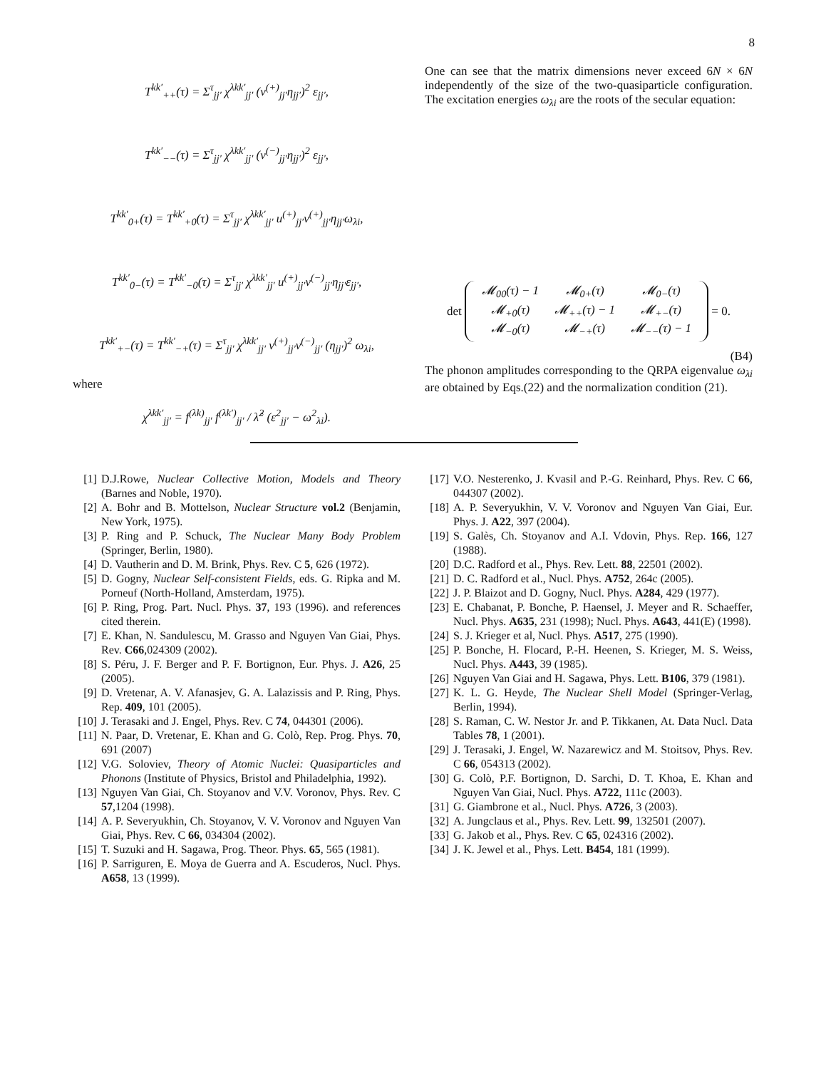8
T<sup>kk′</sup><sub>++</sub>(τ) = Σ<sup>τ</sup><sub>jj′</sub> χ<sup>λkk′</sup><sub>jj′</sub> (v<sup>(+)</sup><sub>jj′</sub>η<sub>jj′</sub>)<sup>2</sup> ε<sub>jj′</sub>,
T<sup>kk′</sup><sub>−−</sub>(τ) = Σ<sup>τ</sup><sub>jj′</sub> χ<sup>λkk′</sup><sub>jj′</sub> (v<sup>(−)</sup><sub>jj′</sub>η<sub>jj′</sub>)<sup>2</sup> ε<sub>jj′</sub>,
T<sup>kk′</sup><sub>0+</sub>(τ) = T<sup>kk′</sup><sub>+0</sub>(τ) = Σ<sup>τ</sup><sub>jj′</sub> χ<sup>λkk′</sup><sub>jj′</sub> u<sup>(+)</sup><sub>jj′</sub>v<sup>(+)</sup><sub>jj′</sub>η<sub>jj′</sub>ω<sub>λi</sub>,
T<sup>kk′</sup><sub>0−</sub>(τ) = T<sup>kk′</sup><sub>−0</sub>(τ) = Σ<sup>τ</sup><sub>jj′</sub> χ<sup>λkk′</sup><sub>jj′</sub> u<sup>(+)</sup><sub>jj′</sub>v<sup>(−)</sup><sub>jj′</sub>η<sub>jj′</sub>ε<sub>jj′</sub>,
T<sup>kk′</sup><sub>+−</sub>(τ) = T<sup>kk′</sup><sub>−+</sub>(τ) = Σ<sup>τ</sup><sub>jj′</sub> χ<sup>λkk′</sup><sub>jj′</sub> v<sup>(+)</sup><sub>jj′</sub>v<sup>(−)</sup><sub>jj′</sub> (η<sub>jj′</sub>)<sup>2</sup> ω<sub>λi</sub>,
where
χ<sup>λkk′</sup><sub>jj′</sub> = f<sup>(λk)</sup><sub>jj′</sub> f<sup>(λk′)</sup><sub>jj′</sub> / λ̂<sup>2</sup> (ε<sup>2</sup><sub>jj′</sub> − ω<sup>2</sup><sub>λi</sub>).
One can see that the matrix dimensions never exceed 6N × 6N independently of the size of the two-quasiparticle configuration. The excitation energies ω<sub>λi</sub> are the roots of the secular equation:
det
| 𝓜<sub>00</sub>(τ) − 1 | 𝓜<sub>0+</sub>(τ) | 𝓜<sub>0−</sub>(τ) |
| 𝓜<sub>+0</sub>(τ) | 𝓜<sub>++</sub>(τ) − 1 | 𝓜<sub>+−</sub>(τ) |
| 𝓜<sub>−0</sub>(τ) | 𝓜<sub>−+</sub>(τ) | 𝓜<sub>−−</sub>(τ) − 1 |
= 0.
(B4)
The phonon amplitudes corresponding to the QRPA eigenvalue ω<sub>λi</sub> are obtained by Eqs.(22) and the normalization condition (21).
[1] D.J.Rowe, Nuclear Collective Motion, Models and Theory (Barnes and Noble, 1970).
[2] A. Bohr and B. Mottelson, Nuclear Structure vol.2 (Benjamin, New York, 1975).
[3] P. Ring and P. Schuck, The Nuclear Many Body Problem (Springer, Berlin, 1980).
[4] D. Vautherin and D. M. Brink, Phys. Rev. C 5, 626 (1972).
[5] D. Gogny, Nuclear Self-consistent Fields, eds. G. Ripka and M. Porneuf (North-Holland, Amsterdam, 1975).
[6] P. Ring, Prog. Part. Nucl. Phys. 37, 193 (1996). and references cited therein.
[7] E. Khan, N. Sandulescu, M. Grasso and Nguyen Van Giai, Phys. Rev. C66,024309 (2002).
[8] S. Péru, J. F. Berger and P. F. Bortignon, Eur. Phys. J. A26, 25 (2005).
[9] D. Vretenar, A. V. Afanasjev, G. A. Lalazissis and P. Ring, Phys. Rep. 409, 101 (2005).
[10] J. Terasaki and J. Engel, Phys. Rev. C 74, 044301 (2006).
[11] N. Paar, D. Vretenar, E. Khan and G. Colò, Rep. Prog. Phys. 70, 691 (2007)
[12] V.G. Soloviev, Theory of Atomic Nuclei: Quasiparticles and Phonons (Institute of Physics, Bristol and Philadelphia, 1992).
[13] Nguyen Van Giai, Ch. Stoyanov and V.V. Voronov, Phys. Rev. C 57,1204 (1998).
[14] A. P. Severyukhin, Ch. Stoyanov, V. V. Voronov and Nguyen Van Giai, Phys. Rev. C 66, 034304 (2002).
[15] T. Suzuki and H. Sagawa, Prog. Theor. Phys. 65, 565 (1981).
[16] P. Sarriguren, E. Moya de Guerra and A. Escuderos, Nucl. Phys. A658, 13 (1999).
[17] V.O. Nesterenko, J. Kvasil and P.-G. Reinhard, Phys. Rev. C 66, 044307 (2002).
[18] A. P. Severyukhin, V. V. Voronov and Nguyen Van Giai, Eur. Phys. J. A22, 397 (2004).
[19] S. Galès, Ch. Stoyanov and A.I. Vdovin, Phys. Rep. 166, 127 (1988).
[20] D.C. Radford et al., Phys. Rev. Lett. 88, 22501 (2002).
[21] D. C. Radford et al., Nucl. Phys. A752, 264c (2005).
[22] J. P. Blaizot and D. Gogny, Nucl. Phys. A284, 429 (1977).
[23] E. Chabanat, P. Bonche, P. Haensel, J. Meyer and R. Schaeffer, Nucl. Phys. A635, 231 (1998); Nucl. Phys. A643, 441(E) (1998).
[24] S. J. Krieger et al, Nucl. Phys. A517, 275 (1990).
[25] P. Bonche, H. Flocard, P.-H. Heenen, S. Krieger, M. S. Weiss, Nucl. Phys. A443, 39 (1985).
[26] Nguyen Van Giai and H. Sagawa, Phys. Lett. B106, 379 (1981).
[27] K. L. G. Heyde, The Nuclear Shell Model (Springer-Verlag, Berlin, 1994).
[28] S. Raman, C. W. Nestor Jr. and P. Tikkanen, At. Data Nucl. Data Tables 78, 1 (2001).
[29] J. Terasaki, J. Engel, W. Nazarewicz and M. Stoitsov, Phys. Rev. C 66, 054313 (2002).
[30] G. Colò, P.F. Bortignon, D. Sarchi, D. T. Khoa, E. Khan and Nguyen Van Giai, Nucl. Phys. A722, 111c (2003).
[31] G. Giambrone et al., Nucl. Phys. A726, 3 (2003).
[32] A. Jungclaus et al., Phys. Rev. Lett. 99, 132501 (2007).
[33] G. Jakob et al., Phys. Rev. C 65, 024316 (2002).
[34] J. K. Jewel et al., Phys. Lett. B454, 181 (1999).